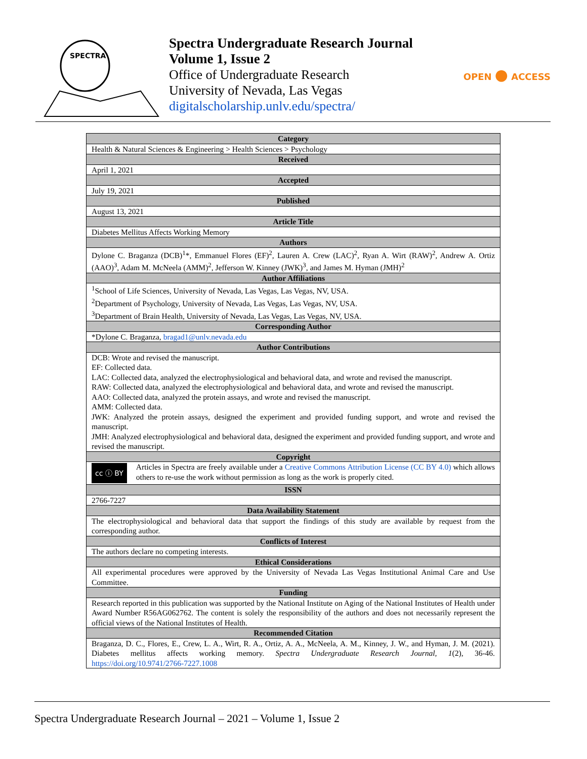SPECTRA
Spectra Undergraduate Research Journal
Volume 1, Issue 2
Office of Undergraduate Research
University of Nevada, Las Vegas
digitalscholarship.unlv.edu/spectra/
OPEN ● ACCESS
| Category |
| --- |
| Health & Natural Sciences & Engineering > Health Sciences > Psychology |
| Received |
| April 1, 2021 |
| Accepted |
| July 19, 2021 |
| Published |
| August 13, 2021 |
| Article Title |
| Diabetes Mellitus Affects Working Memory |
| Authors |
| Dylone C. Braganza (DCB)<sup>1</sup>*, Emmanuel Flores (EF)<sup>2</sup>, Lauren A. Crew (LAC)<sup>2</sup>, Ryan A. Wirt (RAW)<sup>2</sup>, Andrew A. Ortiz (AAO)<sup>3</sup>, Adam M. McNeela (AMM)<sup>2</sup>, Jefferson W. Kinney (JWK)<sup>3</sup>, and James M. Hyman (JMH)<sup>2</sup> |
| Author Affiliations |
| <sup>1</sup> School of Life Sciences, University of Nevada, Las Vegas, Las Vegas, NV, USA. <sup>2</sup> Department of Psychology, University of Nevada, Las Vegas, Las Vegas, NV, USA. <sup>3</sup> Department of Brain Health, University of Nevada, Las Vegas, Las Vegas, NV, USA. |
| Corresponding Author |
| *Dylone C. Braganza, bragad1@unlv.nevada.edu |
| Author Contributions |
| DCB: Wrote and revised the manuscript. EF: Collected data. LAC: Collected data, analyzed the electrophysiological and behavioral data, and wrote and revised the manuscript. RAW: Collected data, analyzed the electrophysiological and behavioral data, and wrote and revised the manuscript. AAO: Collected data, analyzed the protein assays, and wrote and revised the manuscript. AMM: Collected data. JWK: Analyzed the protein assays, designed the experiment and provided funding support, and wrote and revised the manuscript. JMH: Analyzed electrophysiological and behavioral data, designed the experiment and provided funding support, and wrote and revised the manuscript. |
| Copyright |
| cc ⓘ BY Articles in Spectra are freely available under a Creative Commons Attribution License (CC BY 4.0) which allows others to re-use the work without permission as long as the work is properly cited. |
| ISSN |
| 2766-7227 |
| Data Availability Statement |
| The electrophysiological and behavioral data that support the findings of this study are available by request from the corresponding author. |
| Conflicts of Interest |
| The authors declare no competing interests. |
| Ethical Considerations |
| All experimental procedures were approved by the University of Nevada Las Vegas Institutional Animal Care and Use Committee. |
| Funding |
| Research reported in this publication was supported by the National Institute on Aging of the National Institutes of Health under Award Number R56AG062762. The content is solely the responsibility of the authors and does not necessarily represent the official views of the National Institutes of Health. |
| Recommended Citation |
| Braganza, D. C., Flores, E., Crew, L. A., Wirt, R. A., Ortiz, A. A., McNeela, A. M., Kinney, J. W., and Hyman, J. M. (2021). Diabetes mellitus affects working memory. Spectra Undergraduate Research Journal, 1 (2), 36-46. https://doi.org/10.9741/2766-7227.1008 |
Spectra Undergraduate Research Journal – 2021 – Volume 1, Issue 2